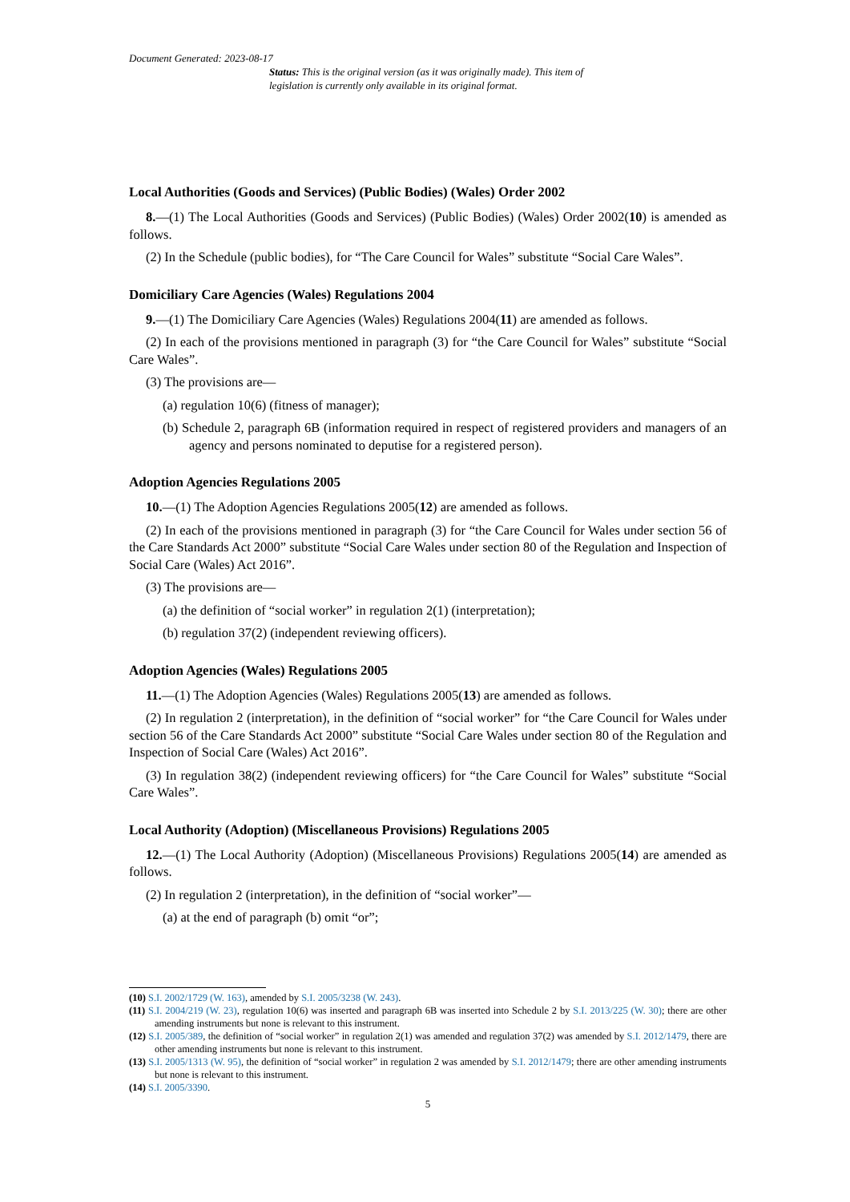Document Generated: 2023-08-17
Status: This is the original version (as it was originally made). This item of legislation is currently only available in its original format.
Local Authorities (Goods and Services) (Public Bodies) (Wales) Order 2002
8.—(1) The Local Authorities (Goods and Services) (Public Bodies) (Wales) Order 2002(10) is amended as follows.
(2) In the Schedule (public bodies), for “The Care Council for Wales” substitute “Social Care Wales”.
Domiciliary Care Agencies (Wales) Regulations 2004
9.—(1) The Domiciliary Care Agencies (Wales) Regulations 2004(11) are amended as follows.
(2) In each of the provisions mentioned in paragraph (3) for “the Care Council for Wales” substitute “Social Care Wales”.
(3) The provisions are—
(a) regulation 10(6) (fitness of manager);
(b) Schedule 2, paragraph 6B (information required in respect of registered providers and managers of an agency and persons nominated to deputise for a registered person).
Adoption Agencies Regulations 2005
10.—(1) The Adoption Agencies Regulations 2005(12) are amended as follows.
(2) In each of the provisions mentioned in paragraph (3) for “the Care Council for Wales under section 56 of the Care Standards Act 2000” substitute “Social Care Wales under section 80 of the Regulation and Inspection of Social Care (Wales) Act 2016”.
(3) The provisions are—
(a) the definition of “social worker” in regulation 2(1) (interpretation);
(b) regulation 37(2) (independent reviewing officers).
Adoption Agencies (Wales) Regulations 2005
11.—(1) The Adoption Agencies (Wales) Regulations 2005(13) are amended as follows.
(2) In regulation 2 (interpretation), in the definition of “social worker” for “the Care Council for Wales under section 56 of the Care Standards Act 2000” substitute “Social Care Wales under section 80 of the Regulation and Inspection of Social Care (Wales) Act 2016”.
(3) In regulation 38(2) (independent reviewing officers) for “the Care Council for Wales” substitute “Social Care Wales”.
Local Authority (Adoption) (Miscellaneous Provisions) Regulations 2005
12.—(1) The Local Authority (Adoption) (Miscellaneous Provisions) Regulations 2005(14) are amended as follows.
(2) In regulation 2 (interpretation), in the definition of “social worker”—
(a) at the end of paragraph (b) omit “or”;
(10) S.I. 2002/1729 (W. 163), amended by S.I. 2005/3238 (W. 243).
(11) S.I. 2004/219 (W. 23), regulation 10(6) was inserted and paragraph 6B was inserted into Schedule 2 by S.I. 2013/225 (W. 30); there are other amending instruments but none is relevant to this instrument.
(12) S.I. 2005/389, the definition of “social worker” in regulation 2(1) was amended and regulation 37(2) was amended by S.I. 2012/1479, there are other amending instruments but none is relevant to this instrument.
(13) S.I. 2005/1313 (W. 95), the definition of “social worker” in regulation 2 was amended by S.I. 2012/1479; there are other amending instruments but none is relevant to this instrument.
(14) S.I. 2005/3390.
5